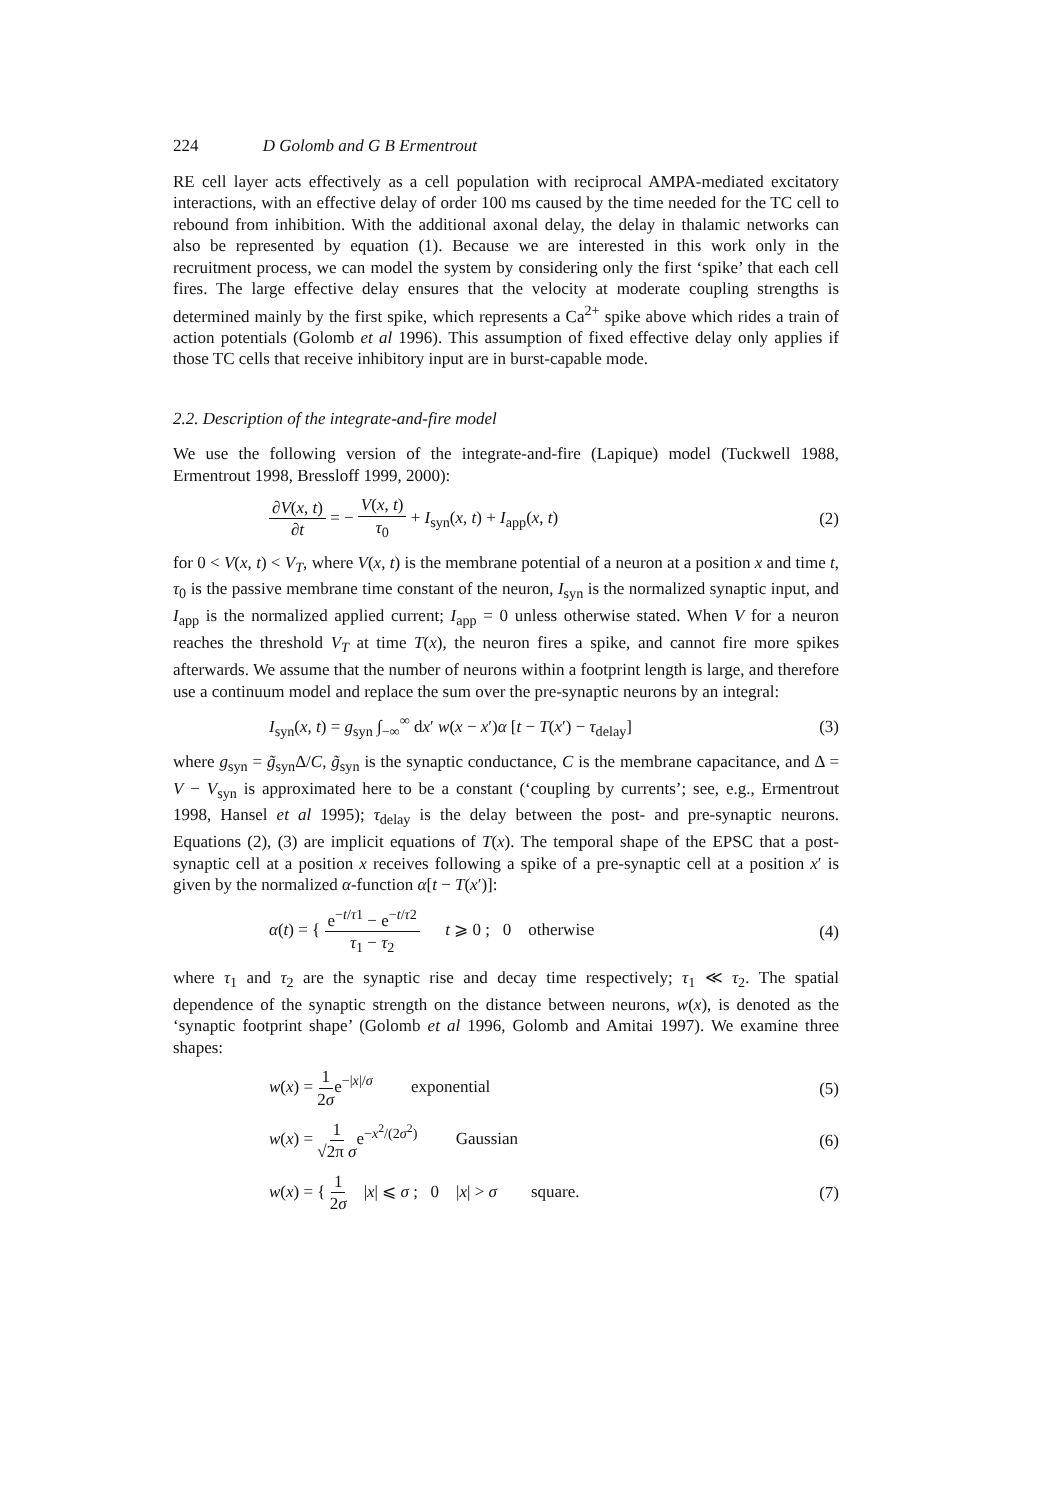224 D Golomb and G B Ermentrout
RE cell layer acts effectively as a cell population with reciprocal AMPA-mediated excitatory interactions, with an effective delay of order 100 ms caused by the time needed for the TC cell to rebound from inhibition. With the additional axonal delay, the delay in thalamic networks can also be represented by equation (1). Because we are interested in this work only in the recruitment process, we can model the system by considering only the first ‘spike’ that each cell fires. The large effective delay ensures that the velocity at moderate coupling strengths is determined mainly by the first spike, which represents a Ca<sup>2+</sup> spike above which rides a train of action potentials (Golomb et al 1996). This assumption of fixed effective delay only applies if those TC cells that receive inhibitory input are in burst-capable mode.
2.2. Description of the integrate-and-fire model
We use the following version of the integrate-and-fire (Lapique) model (Tuckwell 1988, Ermentrout 1998, Bressloff 1999, 2000):
∂V(x, t) ∂t = − V(x, t) τ<sub>0</sub> + I<sub>syn</sub>(x, t) + I<sub>app</sub>(x, t) (2)
for 0 < V(x, t) < V<sub>T</sub>, where V(x, t) is the membrane potential of a neuron at a position x and time t, τ<sub>0</sub> is the passive membrane time constant of the neuron, I<sub>syn</sub> is the normalized synaptic input, and I<sub>app</sub> is the normalized applied current; I<sub>app</sub> = 0 unless otherwise stated. When V for a neuron reaches the threshold V<sub>T</sub> at time T(x), the neuron fires a spike, and cannot fire more spikes afterwards. We assume that the number of neurons within a footprint length is large, and therefore use a continuum model and replace the sum over the pre-synaptic neurons by an integral:
I<sub>syn</sub>(x, t) = g<sub>syn</sub> ∫<sub>−∞</sub><sup>∞</sup> dx′ w(x − x′)α [t − T(x′) − τ<sub>delay</sub>] (3)
where g<sub>syn</sub> = g̃<sub>syn</sub>Δ/C, g̃<sub>syn</sub> is the synaptic conductance, C is the membrane capacitance, and Δ = V − V<sub>syn</sub> is approximated here to be a constant (‘coupling by currents’; see, e.g., Ermentrout 1998, Hansel et al 1995); τ<sub>delay</sub> is the delay between the post- and pre-synaptic neurons. Equations (2), (3) are implicit equations of T(x). The temporal shape of the EPSC that a post-synaptic cell at a position x receives following a spike of a pre-synaptic cell at a position x′ is given by the normalized α-function α[t − T(x′)]:
α(t) = { e<sup>−t/τ1</sup> − e<sup>−t/τ2</sup> τ<sub>1</sub> − τ<sub>2</sub> t ⩾ 0 ; 0 otherwise (4)
where τ<sub>1</sub> and τ<sub>2</sub> are the synaptic rise and decay time respectively; τ<sub>1</sub> ≪ τ<sub>2</sub>. The spatial dependence of the synaptic strength on the distance between neurons, w(x), is denoted as the ‘synaptic footprint shape’ (Golomb et al 1996, Golomb and Amitai 1997). We examine three shapes:
w(x) = 1 2σe<sup>−|x|/σ</sup> exponential (5)
w(x) = 1 √2π σe<sup>−x<sup>2</sup>/(2σ<sup>2</sup>)</sup> Gaussian (6)
w(x) = { 1 2σ |x| ⩽ σ ; 0 |x| > σ square. (7)